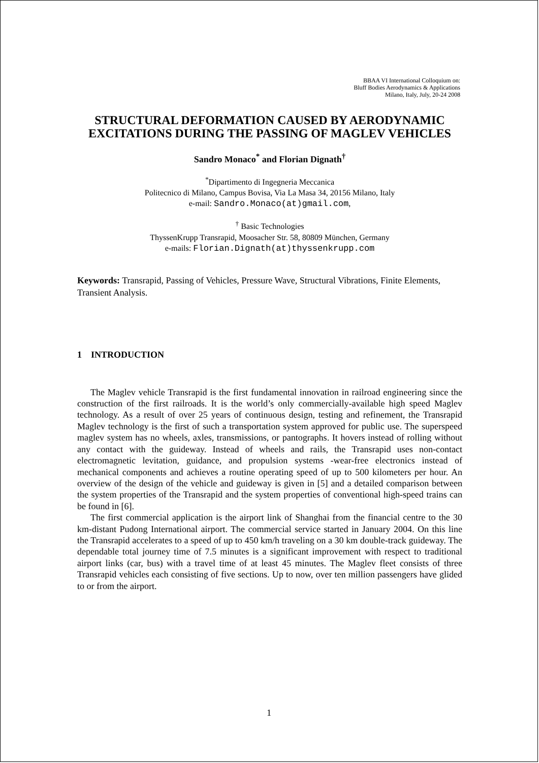BBAA VI International Colloquium on:
Bluff Bodies Aerodynamics & Applications
Milano, Italy, July, 20-24 2008
STRUCTURAL DEFORMATION CAUSED BY AERODYNAMIC EXCITATIONS DURING THE PASSING OF MAGLEV VEHICLES
Sandro Monaco<sup>*</sup> and Florian Dignath<sup>†</sup>
<sup>*</sup> Dipartimento di Ingegneria Meccanica
Politecnico di Milano, Campus Bovisa, Via La Masa 34, 20156 Milano, Italy
e-mail: Sandro.Monaco(at)gmail.com,
<sup>†</sup> Basic Technologies
ThyssenKrupp Transrapid, Moosacher Str. 58, 80809 München, Germany
e-mails: Florian.Dignath(at)thyssenkrupp.com
Keywords: Transrapid, Passing of Vehicles, Pressure Wave, Structural Vibrations, Finite Elements, Transient Analysis.
1 INTRODUCTION
The Maglev vehicle Transrapid is the first fundamental innovation in railroad engineering since the construction of the first railroads. It is the world’s only commercially-available high speed Maglev technology. As a result of over 25 years of continuous design, testing and refinement, the Transrapid Maglev technology is the first of such a transportation system approved for public use. The superspeed maglev system has no wheels, axles, transmissions, or pantographs. It hovers instead of rolling without any contact with the guideway. Instead of wheels and rails, the Transrapid uses non-contact electromagnetic levitation, guidance, and propulsion systems -wear-free electronics instead of mechanical components and achieves a routine operating speed of up to 500 kilometers per hour. An overview of the design of the vehicle and guideway is given in [5] and a detailed comparison between the system properties of the Transrapid and the system properties of conventional high-speed trains can be found in [6].
The first commercial application is the airport link of Shanghai from the financial centre to the 30 km-distant Pudong International airport. The commercial service started in January 2004. On this line the Transrapid accelerates to a speed of up to 450 km/h traveling on a 30 km double-track guideway. The dependable total journey time of 7.5 minutes is a significant improvement with respect to traditional airport links (car, bus) with a travel time of at least 45 minutes. The Maglev fleet consists of three Transrapid vehicles each consisting of five sections. Up to now, over ten million passengers have glided to or from the airport.
1